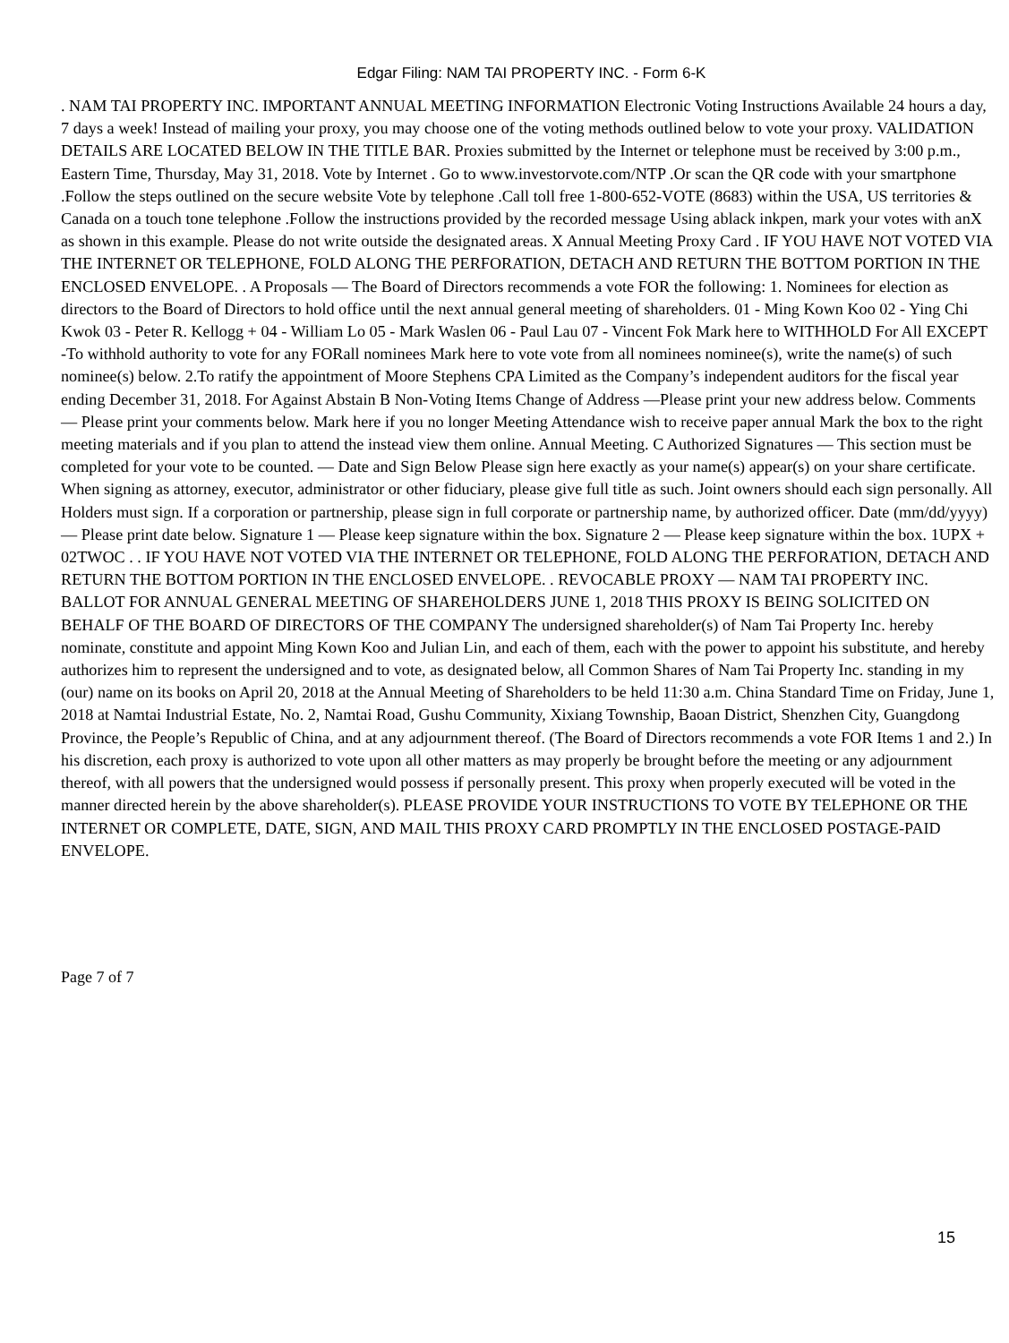Edgar Filing: NAM TAI PROPERTY INC. - Form 6-K
. NAM TAI PROPERTY INC. IMPORTANT ANNUAL MEETING INFORMATION Electronic Voting Instructions Available 24 hours a day, 7 days a week! Instead of mailing your proxy, you may choose one of the voting methods outlined below to vote your proxy. VALIDATION DETAILS ARE LOCATED BELOW IN THE TITLE BAR. Proxies submitted by the Internet or telephone must be received by 3:00 p.m., Eastern Time, Thursday, May 31, 2018. Vote by Internet . Go to www.investorvote.com/NTP .Or scan the QR code with your smartphone .Follow the steps outlined on the secure website Vote by telephone .Call toll free 1-800-652-VOTE (8683) within the USA, US territories & Canada on a touch tone telephone .Follow the instructions provided by the recorded message Using ablack inkpen, mark your votes with anX as shown in this example. Please do not write outside the designated areas. X Annual Meeting Proxy Card . IF YOU HAVE NOT VOTED VIA THE INTERNET OR TELEPHONE, FOLD ALONG THE PERFORATION, DETACH AND RETURN THE BOTTOM PORTION IN THE ENCLOSED ENVELOPE. . A Proposals — The Board of Directors recommends a vote FOR the following: 1. Nominees for election as directors to the Board of Directors to hold office until the next annual general meeting of shareholders. 01 - Ming Kown Koo 02 - Ying Chi Kwok 03 - Peter R. Kellogg + 04 - William Lo 05 - Mark Waslen 06 - Paul Lau 07 - Vincent Fok Mark here to WITHHOLD For All EXCEPT -To withhold authority to vote for any FORall nominees Mark here to vote vote from all nominees nominee(s), write the name(s) of such nominee(s) below. 2.To ratify the appointment of Moore Stephens CPA Limited as the Company’s independent auditors for the fiscal year ending December 31, 2018. For Against Abstain B Non-Voting Items Change of Address —Please print your new address below. Comments — Please print your comments below. Mark here if you no longer Meeting Attendance wish to receive paper annual Mark the box to the right meeting materials and if you plan to attend the instead view them online. Annual Meeting. C Authorized Signatures — This section must be completed for your vote to be counted. — Date and Sign Below Please sign here exactly as your name(s) appear(s) on your share certificate. When signing as attorney, executor, administrator or other fiduciary, please give full title as such. Joint owners should each sign personally. All Holders must sign. If a corporation or partnership, please sign in full corporate or partnership name, by authorized officer. Date (mm/dd/yyyy) — Please print date below. Signature 1 — Please keep signature within the box. Signature 2 — Please keep signature within the box. 1UPX + 02TWOC . . IF YOU HAVE NOT VOTED VIA THE INTERNET OR TELEPHONE, FOLD ALONG THE PERFORATION, DETACH AND RETURN THE BOTTOM PORTION IN THE ENCLOSED ENVELOPE. . REVOCABLE PROXY — NAM TAI PROPERTY INC. BALLOT FOR ANNUAL GENERAL MEETING OF SHAREHOLDERS JUNE 1, 2018 THIS PROXY IS BEING SOLICITED ON BEHALF OF THE BOARD OF DIRECTORS OF THE COMPANY The undersigned shareholder(s) of Nam Tai Property Inc. hereby nominate, constitute and appoint Ming Kown Koo and Julian Lin, and each of them, each with the power to appoint his substitute, and hereby authorizes him to represent the undersigned and to vote, as designated below, all Common Shares of Nam Tai Property Inc. standing in my (our) name on its books on April 20, 2018 at the Annual Meeting of Shareholders to be held 11:30 a.m. China Standard Time on Friday, June 1, 2018 at Namtai Industrial Estate, No. 2, Namtai Road, Gushu Community, Xixiang Township, Baoan District, Shenzhen City, Guangdong Province, the People’s Republic of China, and at any adjournment thereof. (The Board of Directors recommends a vote FOR Items 1 and 2.) In his discretion, each proxy is authorized to vote upon all other matters as may properly be brought before the meeting or any adjournment thereof, with all powers that the undersigned would possess if personally present. This proxy when properly executed will be voted in the manner directed herein by the above shareholder(s). PLEASE PROVIDE YOUR INSTRUCTIONS TO VOTE BY TELEPHONE OR THE INTERNET OR COMPLETE, DATE, SIGN, AND MAIL THIS PROXY CARD PROMPTLY IN THE ENCLOSED POSTAGE-PAID ENVELOPE.
Page 7 of 7
15